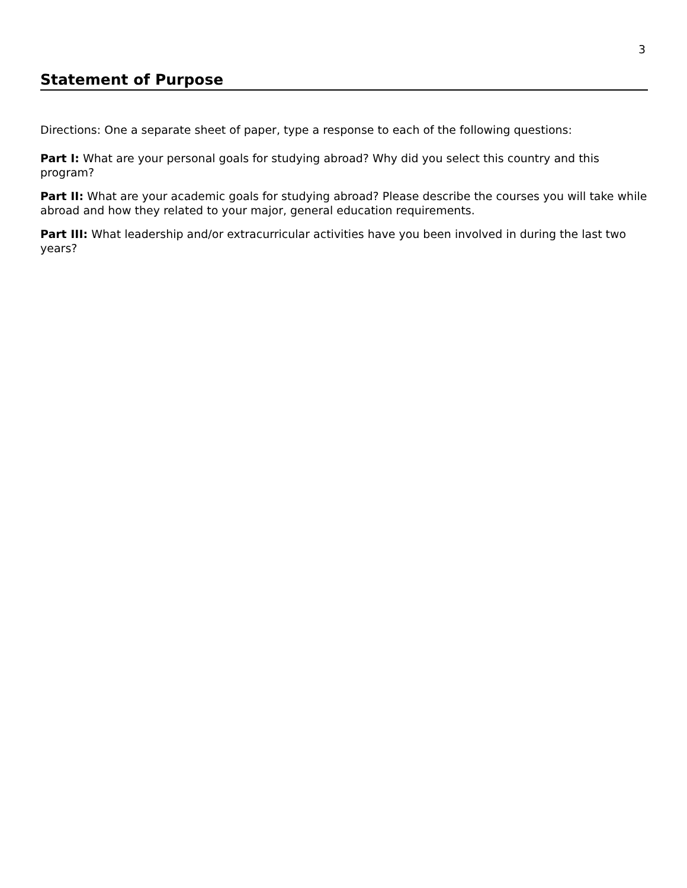3
Statement of Purpose
Directions: One a separate sheet of paper, type a response to each of the following questions:
Part I: What are your personal goals for studying abroad? Why did you select this country and this program?
Part II: What are your academic goals for studying abroad? Please describe the courses you will take while abroad and how they related to your major, general education requirements.
Part III: What leadership and/or extracurricular activities have you been involved in during the last two years?